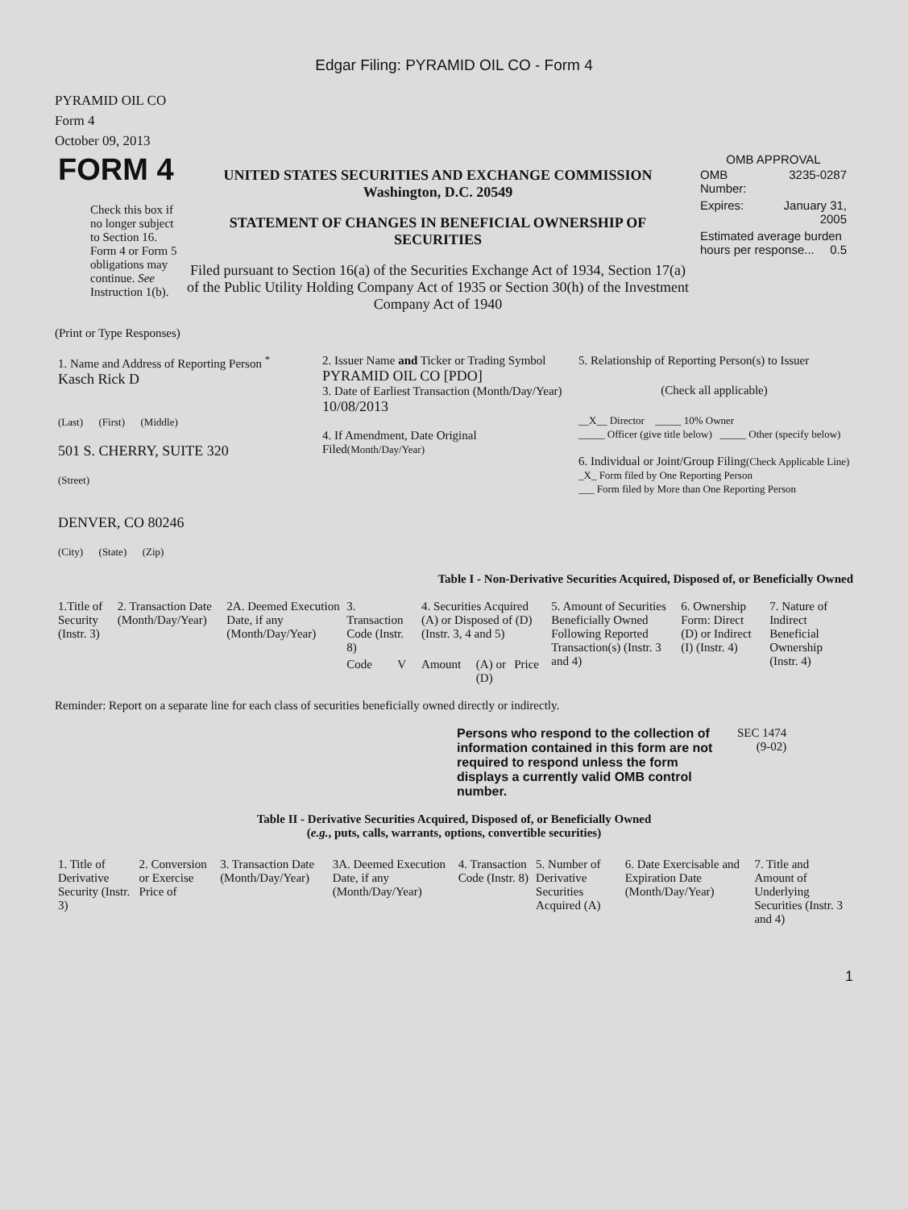Edgar Filing: PYRAMID OIL CO - Form 4
PYRAMID OIL CO
Form 4
October 09, 2013
| FORM 4 Check this box if no longer subject to Section 16. Form 4 or Form 5 obligations may continue. See Instruction 1(b). | UNITED STATES SECURITIES AND EXCHANGE COMMISSION Washington, D.C. 20549 STATEMENT OF CHANGES IN BENEFICIAL OWNERSHIP OF SECURITIES Filed pursuant to Section 16(a) of the Securities Exchange Act of 1934, Section 17(a) of the Public Utility Holding Company Act of 1935 or Section 30(h) of the Investment Company Act of 1940 | OMB APPROVAL / OMB Number: / 3235-0287 / / Expires: / January 31, 2005 / / Estimated average burden hours per response... 0.5 / / |
(Print or Type Responses)
| 1. Name and Address of Reporting Person <sup>*</sup> Kasch Rick D (Last) (First) (Middle) 501 S. CHERRY, SUITE 320 (Street) DENVER, CO 80246 (City) (State) (Zip) | 2. Issuer Name and Ticker or Trading Symbol PYRAMID OIL CO [PDO] 3. Date of Earliest Transaction (Month/Day/Year) 10/08/2013 4. If Amendment, Date Original Filed (Month/Day/Year) | 5. Relationship of Reporting Person(s) to Issuer (Check all applicable) __X__ Director _____ 10% Owner _____ Officer (give title below) _____ Other (specify below) 6. Individual or Joint/Group Filing (Check Applicable Line) _X_ Form filed by One Reporting Person ___ Form filed by More than One Reporting Person |
Table I - Non-Derivative Securities Acquired, Disposed of, or Beneficially Owned
| 1.Title of Security (Instr. 3) | 2. Transaction Date (Month/Day/Year) | 2A. Deemed Execution Date, if any (Month/Day/Year) | 3. Transaction Code (Instr. 8) | | 4. Securities Acquired (A) or Disposed of (D) (Instr. 3, 4 and 5) | | | 5. Amount of Securities Beneficially Owned Following Reported Transaction(s) (Instr. 3 and 4) | 6. Ownership Form: Direct (D) or Indirect (I) (Instr. 4) | 7. Nature of Indirect Beneficial Ownership (Instr. 4) |
| --- | --- | --- | --- | --- | --- | --- | --- | --- | --- | --- |
| | | | Code | V | Amount | (A) or (D) | Price | | | |
Reminder: Report on a separate line for each class of securities beneficially owned directly or indirectly.
| Persons who respond to the collection of information contained in this form are not required to respond unless the form displays a currently valid OMB control number. | SEC 1474 (9-02) |
Table II - Derivative Securities Acquired, Disposed of, or Beneficially Owned
(e.g., puts, calls, warrants, options, convertible securities)
| 1. Title of Derivative Security (Instr. 3) | 2. Conversion or Exercise Price of | 3. Transaction Date (Month/Day/Year) | 3A. Deemed Execution Date, if any (Month/Day/Year) | 4. Transaction Code (Instr. 8) | 5. Number of Derivative Securities Acquired (A) | 6. Date Exercisable and Expiration Date (Month/Day/Year) | 7. Title and Amount of Underlying Securities (Instr. 3 and 4) |
| --- | --- | --- | --- | --- | --- | --- | --- |
1